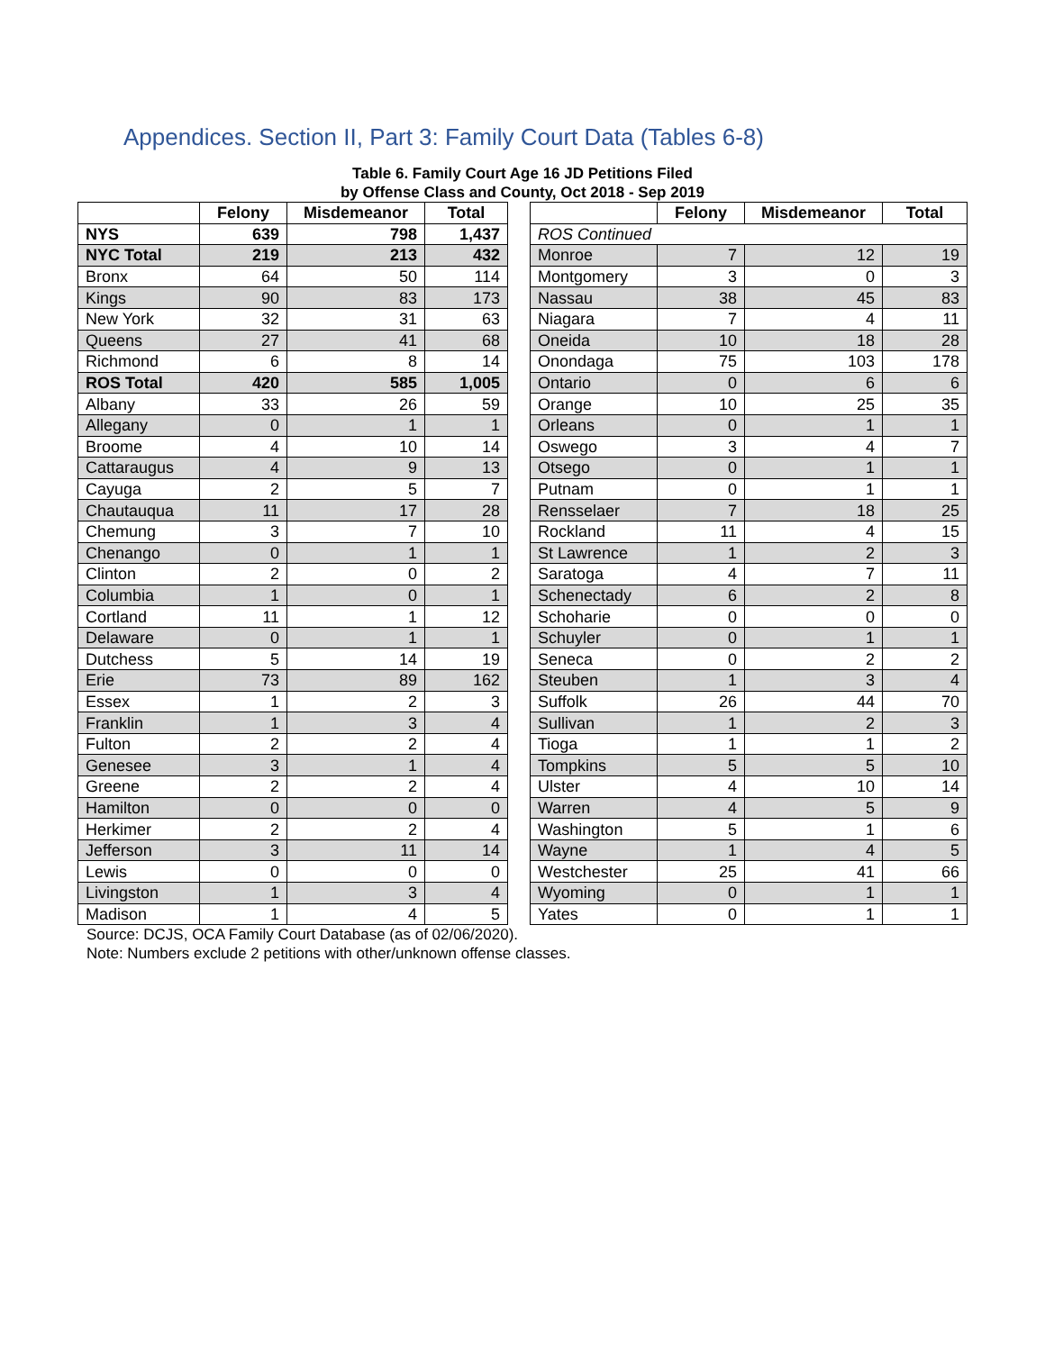Appendices. Section II, Part 3: Family Court Data (Tables 6-8)
Table 6. Family Court Age 16 JD Petitions Filed
by Offense Class and County, Oct 2018 - Sep 2019
| | Felony | Misdemeanor | Total |
| --- | --- | --- | --- |
| NYS | 639 | 798 | 1,437 |
| NYC Total | 219 | 213 | 432 |
| Bronx | 64 | 50 | 114 |
| Kings | 90 | 83 | 173 |
| New York | 32 | 31 | 63 |
| Queens | 27 | 41 | 68 |
| Richmond | 6 | 8 | 14 |
| ROS Total | 420 | 585 | 1,005 |
| Albany | 33 | 26 | 59 |
| Allegany | 0 | 1 | 1 |
| Broome | 4 | 10 | 14 |
| Cattaraugus | 4 | 9 | 13 |
| Cayuga | 2 | 5 | 7 |
| Chautauqua | 11 | 17 | 28 |
| Chemung | 3 | 7 | 10 |
| Chenango | 0 | 1 | 1 |
| Clinton | 2 | 0 | 2 |
| Columbia | 1 | 0 | 1 |
| Cortland | 11 | 1 | 12 |
| Delaware | 0 | 1 | 1 |
| Dutchess | 5 | 14 | 19 |
| Erie | 73 | 89 | 162 |
| Essex | 1 | 2 | 3 |
| Franklin | 1 | 3 | 4 |
| Fulton | 2 | 2 | 4 |
| Genesee | 3 | 1 | 4 |
| Greene | 2 | 2 | 4 |
| Hamilton | 0 | 0 | 0 |
| Herkimer | 2 | 2 | 4 |
| Jefferson | 3 | 11 | 14 |
| Lewis | 0 | 0 | 0 |
| Livingston | 1 | 3 | 4 |
| Madison | 1 | 4 | 5 |
| | Felony | Misdemeanor | Total |
| --- | --- | --- | --- |
| ROS Continued | | | |
| Monroe | 7 | 12 | 19 |
| Montgomery | 3 | 0 | 3 |
| Nassau | 38 | 45 | 83 |
| Niagara | 7 | 4 | 11 |
| Oneida | 10 | 18 | 28 |
| Onondaga | 75 | 103 | 178 |
| Ontario | 0 | 6 | 6 |
| Orange | 10 | 25 | 35 |
| Orleans | 0 | 1 | 1 |
| Oswego | 3 | 4 | 7 |
| Otsego | 0 | 1 | 1 |
| Putnam | 0 | 1 | 1 |
| Rensselaer | 7 | 18 | 25 |
| Rockland | 11 | 4 | 15 |
| St Lawrence | 1 | 2 | 3 |
| Saratoga | 4 | 7 | 11 |
| Schenectady | 6 | 2 | 8 |
| Schoharie | 0 | 0 | 0 |
| Schuyler | 0 | 1 | 1 |
| Seneca | 0 | 2 | 2 |
| Steuben | 1 | 3 | 4 |
| Suffolk | 26 | 44 | 70 |
| Sullivan | 1 | 2 | 3 |
| Tioga | 1 | 1 | 2 |
| Tompkins | 5 | 5 | 10 |
| Ulster | 4 | 10 | 14 |
| Warren | 4 | 5 | 9 |
| Washington | 5 | 1 | 6 |
| Wayne | 1 | 4 | 5 |
| Westchester | 25 | 41 | 66 |
| Wyoming | 0 | 1 | 1 |
| Yates | 0 | 1 | 1 |
Source: DCJS, OCA Family Court Database (as of 02/06/2020).
Note: Numbers exclude 2 petitions with other/unknown offense classes.